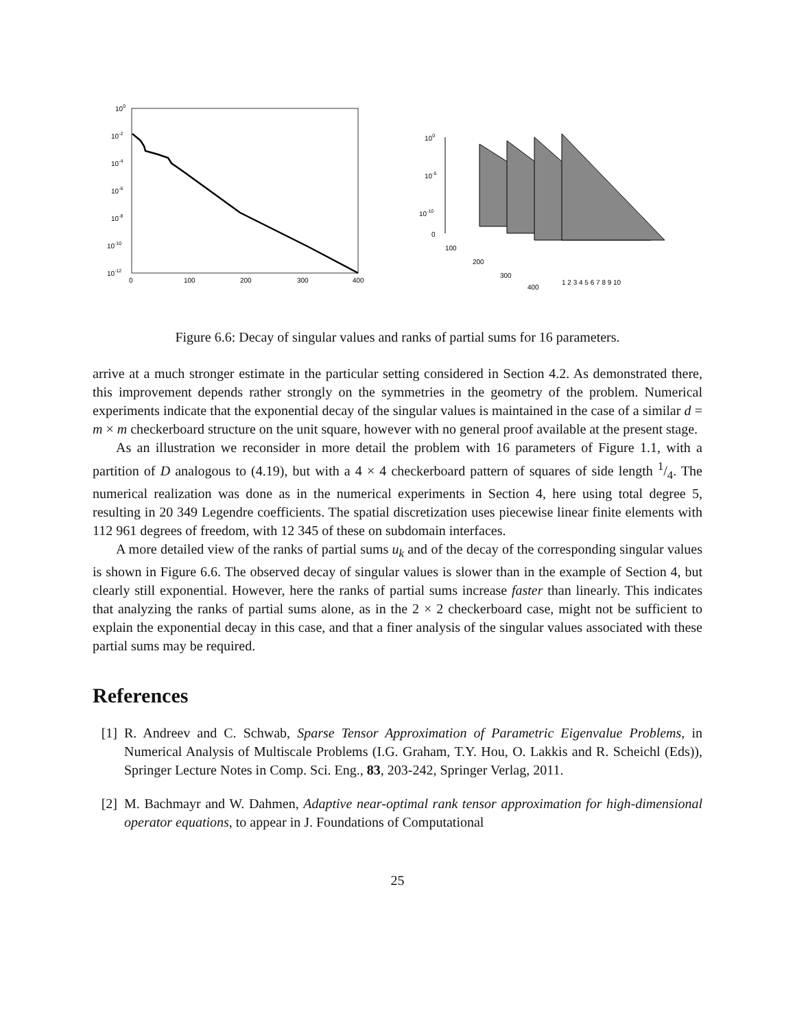100
10-2
10-4
10-6
10-8
10-10
10-12
0
100
200
300
400
100
10-5
10-10
0
100
200
300
400
1 2 3 4 5 6 7 8 9 10
Figure 6.6: Decay of singular values and ranks of partial sums for 16 parameters.
arrive at a much stronger estimate in the particular setting considered in Section 4.2. As demonstrated there, this improvement depends rather strongly on the symmetries in the geometry of the problem. Numerical experiments indicate that the exponential decay of the singular values is maintained in the case of a similar d = m × m checkerboard structure on the unit square, however with no general proof available at the present stage.
As an illustration we reconsider in more detail the problem with 16 parameters of Figure 1.1, with a partition of D analogous to (4.19), but with a 4 × 4 checkerboard pattern of squares of side length 1/4. The numerical realization was done as in the numerical experiments in Section 4, here using total degree 5, resulting in 20 349 Legendre coefficients. The spatial discretization uses piecewise linear finite elements with 112 961 degrees of freedom, with 12 345 of these on subdomain interfaces.
A more detailed view of the ranks of partial sums u<sub>k</sub> and of the decay of the corresponding singular values is shown in Figure 6.6. The observed decay of singular values is slower than in the example of Section 4, but clearly still exponential. However, here the ranks of partial sums increase faster than linearly. This indicates that analyzing the ranks of partial sums alone, as in the 2 × 2 checkerboard case, might not be sufficient to explain the exponential decay in this case, and that a finer analysis of the singular values associated with these partial sums may be required.
References
[1] R. Andreev and C. Schwab, Sparse Tensor Approximation of Parametric Eigenvalue Problems, in Numerical Analysis of Multiscale Problems (I.G. Graham, T.Y. Hou, O. Lakkis and R. Scheichl (Eds)), Springer Lecture Notes in Comp. Sci. Eng., 83, 203-242, Springer Verlag, 2011.
[2] M. Bachmayr and W. Dahmen, Adaptive near-optimal rank tensor approximation for high-dimensional operator equations, to appear in J. Foundations of Computational
25